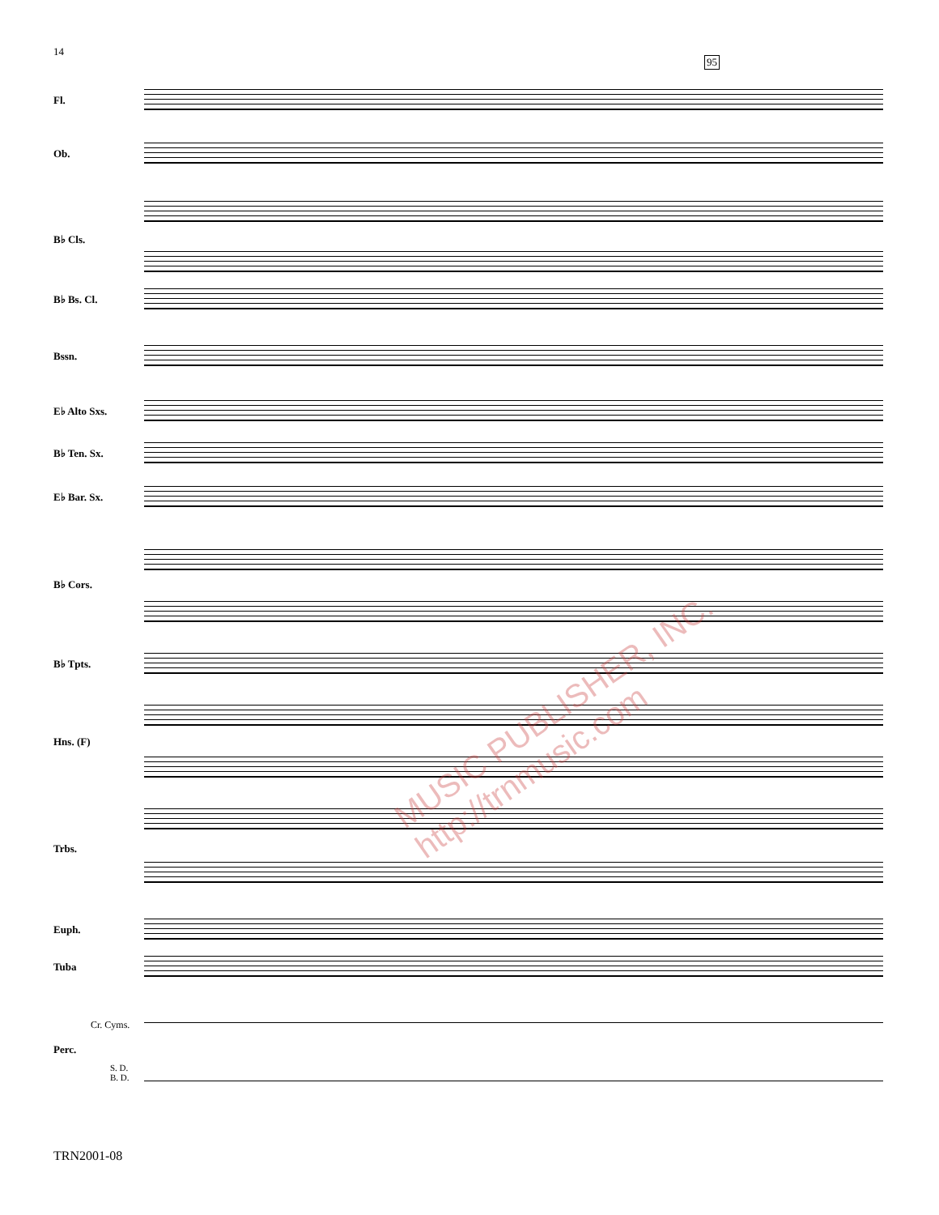14
95
Fl.
Ob.
B♭ Cls.
B♭ Bs. Cl.
Bssn.
E♭ Alto Sxs.
B♭ Ten. Sx.
E♭ Bar. Sx.
B♭ Cors.
B♭ Tpts.
Hns. (F)
Trbs.
Euph.
Tuba
Perc.
Cr. Cyms.
S. D.
B. D.
MUSIC PUBLISHER, INC. http://trnmusic.com
TRN2001-08